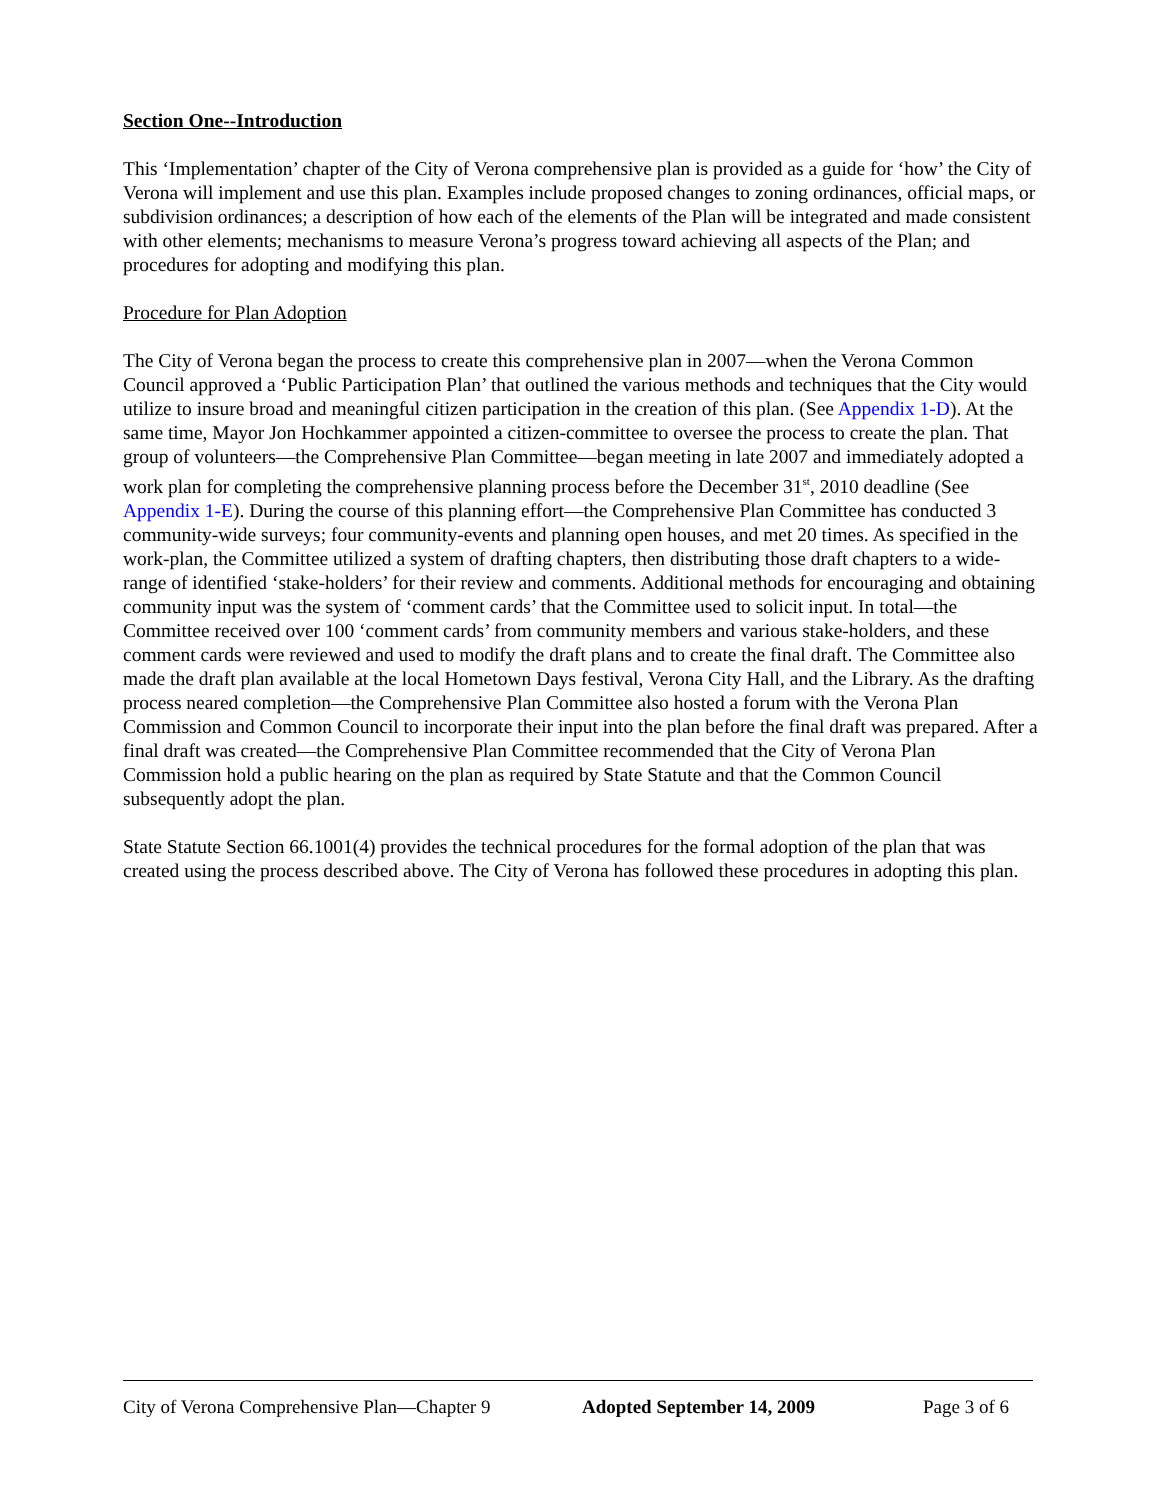Section One--Introduction
This ‘Implementation’ chapter of the City of Verona comprehensive plan is provided as a guide for ‘how’ the City of Verona will implement and use this plan. Examples include proposed changes to zoning ordinances, official maps, or subdivision ordinances; a description of how each of the elements of the Plan will be integrated and made consistent with other elements; mechanisms to measure Verona’s progress toward achieving all aspects of the Plan; and procedures for adopting and modifying this plan.
Procedure for Plan Adoption
The City of Verona began the process to create this comprehensive plan in 2007—when the Verona Common Council approved a ‘Public Participation Plan’ that outlined the various methods and techniques that the City would utilize to insure broad and meaningful citizen participation in the creation of this plan. (See Appendix 1-D). At the same time, Mayor Jon Hochkammer appointed a citizen-committee to oversee the process to create the plan. That group of volunteers—the Comprehensive Plan Committee—began meeting in late 2007 and immediately adopted a work plan for completing the comprehensive planning process before the December 31<sup>st</sup>, 2010 deadline (See Appendix 1-E). During the course of this planning effort—the Comprehensive Plan Committee has conducted 3 community-wide surveys; four community-events and planning open houses, and met 20 times. As specified in the work-plan, the Committee utilized a system of drafting chapters, then distributing those draft chapters to a wide-range of identified ‘stake-holders’ for their review and comments. Additional methods for encouraging and obtaining community input was the system of ‘comment cards’ that the Committee used to solicit input. In total—the Committee received over 100 ‘comment cards’ from community members and various stake-holders, and these comment cards were reviewed and used to modify the draft plans and to create the final draft. The Committee also made the draft plan available at the local Hometown Days festival, Verona City Hall, and the Library. As the drafting process neared completion—the Comprehensive Plan Committee also hosted a forum with the Verona Plan Commission and Common Council to incorporate their input into the plan before the final draft was prepared. After a final draft was created—the Comprehensive Plan Committee recommended that the City of Verona Plan Commission hold a public hearing on the plan as required by State Statute and that the Common Council subsequently adopt the plan.
State Statute Section 66.1001(4) provides the technical procedures for the formal adoption of the plan that was created using the process described above. The City of Verona has followed these procedures in adopting this plan.
City of Verona Comprehensive Plan—Chapter 9 Adopted September 14, 2009 Page 3 of 6